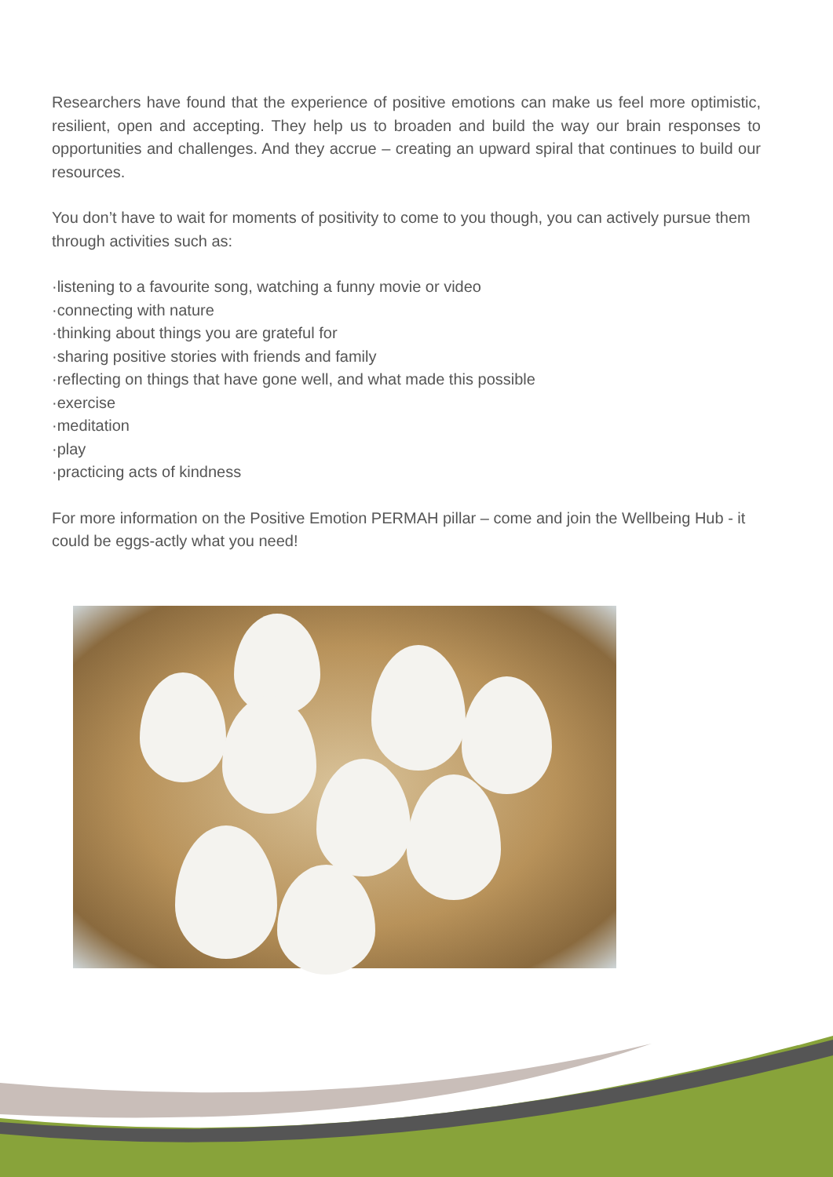Researchers have found that the experience of positive emotions can make us feel more optimistic, resilient, open and accepting. They help us to broaden and build the way our brain responses to opportunities and challenges. And they accrue – creating an upward spiral that continues to build our resources.
You don’t have to wait for moments of positivity to come to you though, you can actively pursue them through activities such as:
·listening to a favourite song, watching a funny movie or video
·connecting with nature
·thinking about things you are grateful for
·sharing positive stories with friends and family
·reflecting on things that have gone well, and what made this possible
·exercise
·meditation
·play
·practicing acts of kindness
For more information on the Positive Emotion PERMAH pillar – come and join the Wellbeing Hub - it could be eggs-actly what you need!